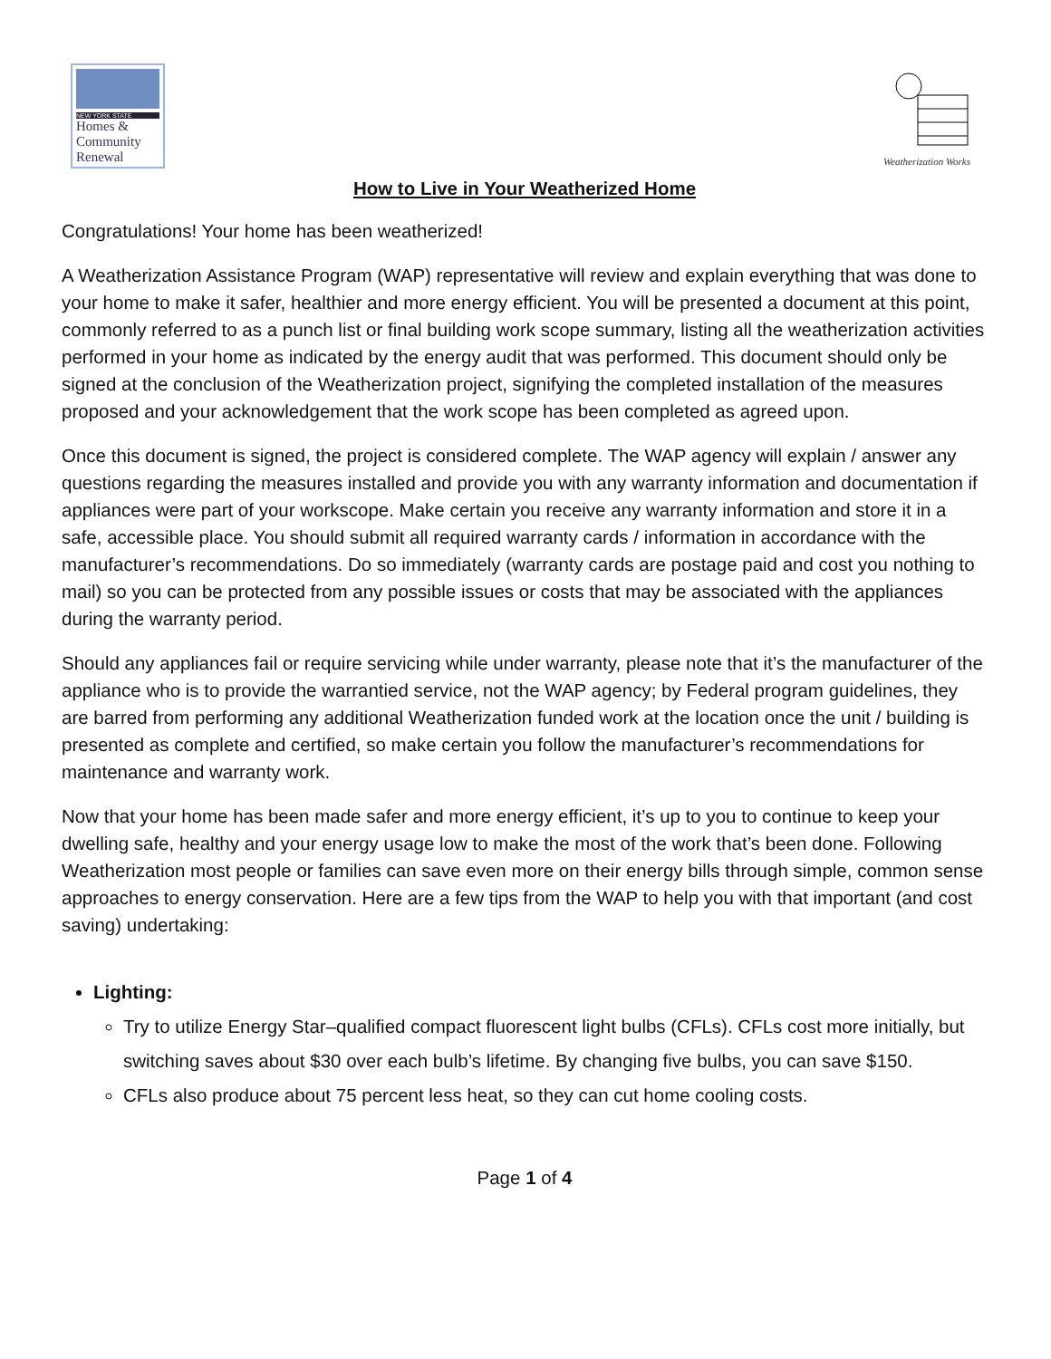NEW YORK STATE
Homes &
Community
Renewal
Weatherization Works
How to Live in Your Weatherized Home
Congratulations! Your home has been weatherized!
A Weatherization Assistance Program (WAP) representative will review and explain everything that was done to your home to make it safer, healthier and more energy efficient. You will be presented a document at this point, commonly referred to as a punch list or final building work scope summary, listing all the weatherization activities performed in your home as indicated by the energy audit that was performed. This document should only be signed at the conclusion of the Weatherization project, signifying the completed installation of the measures proposed and your acknowledgement that the work scope has been completed as agreed upon.
Once this document is signed, the project is considered complete. The WAP agency will explain / answer any questions regarding the measures installed and provide you with any warranty information and documentation if appliances were part of your workscope. Make certain you receive any warranty information and store it in a safe, accessible place. You should submit all required warranty cards / information in accordance with the manufacturer’s recommendations. Do so immediately (warranty cards are postage paid and cost you nothing to mail) so you can be protected from any possible issues or costs that may be associated with the appliances during the warranty period.
Should any appliances fail or require servicing while under warranty, please note that it’s the manufacturer of the appliance who is to provide the warrantied service, not the WAP agency; by Federal program guidelines, they are barred from performing any additional Weatherization funded work at the location once the unit / building is presented as complete and certified, so make certain you follow the manufacturer’s recommendations for maintenance and warranty work.
Now that your home has been made safer and more energy efficient, it’s up to you to continue to keep your dwelling safe, healthy and your energy usage low to make the most of the work that’s been done. Following Weatherization most people or families can save even more on their energy bills through simple, common sense approaches to energy conservation. Here are a few tips from the WAP to help you with that important (and cost saving) undertaking:
Lighting:
Try to utilize Energy Star–qualified compact fluorescent light bulbs (CFLs). CFLs cost more initially, but switching saves about $30 over each bulb’s lifetime. By changing five bulbs, you can save $150.
CFLs also produce about 75 percent less heat, so they can cut home cooling costs.
Page 1 of 4